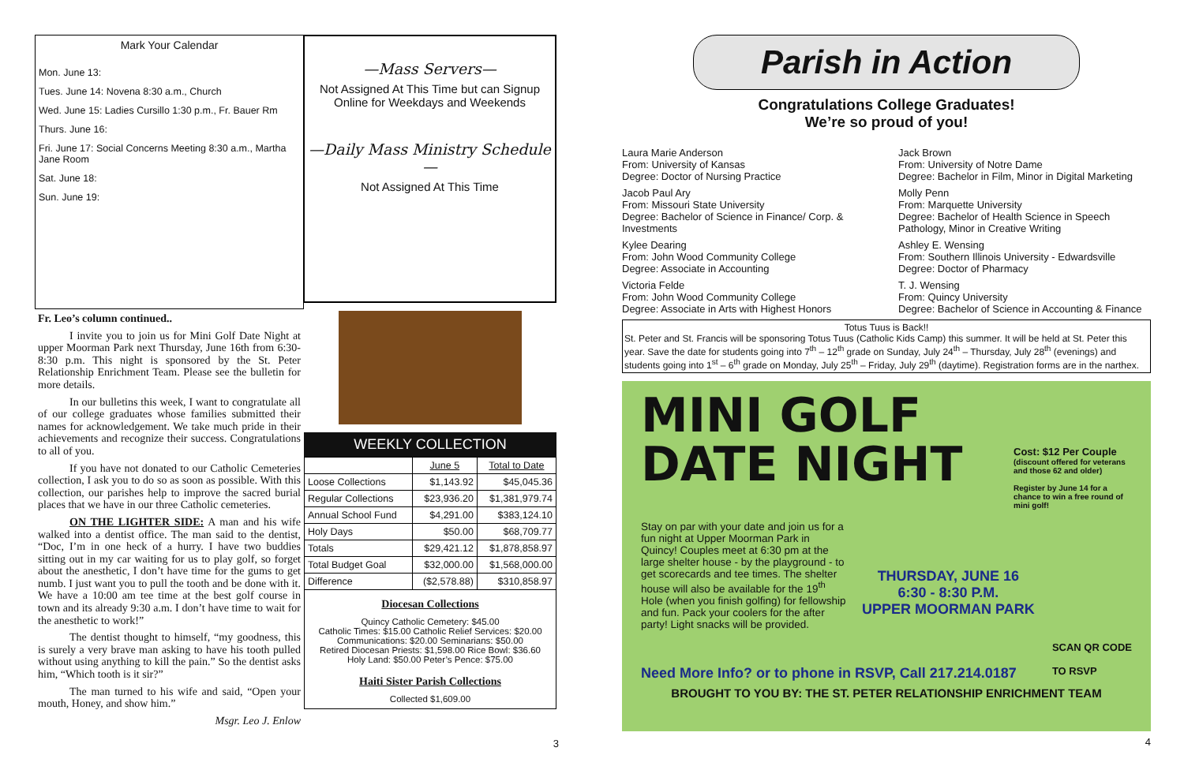Mark Your Calendar
Mon. June 13:
Tues. June 14: Novena 8:30 a.m., Church
Wed. June 15: Ladies Cursillo 1:30 p.m., Fr. Bauer Rm
Thurs. June 16:
Fri. June 17: Social Concerns Meeting 8:30 a.m., Martha Jane Room
Sat. June 18:
Sun. June 19:
Fr. Leo’s column continued..
I invite you to join us for Mini Golf Date Night at upper Moorman Park next Thursday, June 16th from 6:30-8:30 p.m. This night is sponsored by the St. Peter Relationship Enrichment Team. Please see the bulletin for more details.
In our bulletins this week, I want to congratulate all of our college graduates whose families submitted their names for acknowledgement. We take much pride in their achievements and recognize their success. Congratulations to all of you.
If you have not donated to our Catholic Cemeteries collection, I ask you to do so as soon as possible. With this collection, our parishes help to improve the sacred burial places that we have in our three Catholic cemeteries.
ON THE LIGHTER SIDE: A man and his wife walked into a dentist office. The man said to the dentist, “Doc, I’m in one heck of a hurry. I have two buddies sitting out in my car waiting for us to play golf, so forget about the anesthetic, I don’t have time for the gums to get numb. I just want you to pull the tooth and be done with it. We have a 10:00 am tee time at the best golf course in town and its already 9:30 a.m. I don’t have time to wait for the anesthetic to work!”
The dentist thought to himself, “my goodness, this is surely a very brave man asking to have his tooth pulled without using anything to kill the pain.” So the dentist asks him, “Which tooth is it sir?”
The man turned to his wife and said, “Open your mouth, Honey, and show him.”
Msgr. Leo J. Enlow
—Mass Servers—
Not Assigned At This Time but can Signup Online for Weekdays and Weekends
—Daily Mass Ministry Schedule—
Not Assigned At This Time
WEEKLY COLLECTION
| | June 5 | Total to Date |
| --- | --- | --- |
| Loose Collections | $1,143.92 | $45,045.36 |
| Regular Collections | $23,936.20 | $1,381,979.74 |
| Annual School Fund | $4,291.00 | $383,124.10 |
| Holy Days | $50.00 | $68,709.77 |
| Totals | $29,421.12 | $1,878,858.97 |
| Total Budget Goal | $32,000.00 | $1,568,000.00 |
| Difference | ($2,578.88) | $310,858.97 |
Diocesan Collections
Quincy Catholic Cemetery: $45.00
Catholic Times: $15.00 Catholic Relief Services: $20.00
Communications: $20.00 Seminarians: $50.00
Retired Diocesan Priests: $1,598.00 Rice Bowl: $36.60
Holy Land: $50.00 Peter’s Pence: $75.00
Haiti Sister Parish Collections
Collected $1,609.00
3
Parish in Action
Congratulations College Graduates!
We’re so proud of you!
Laura Marie Anderson
From: University of Kansas
Degree: Doctor of Nursing Practice
Jacob Paul Ary
From: Missouri State University
Degree: Bachelor of Science in Finance/ Corp. & Investments
Kylee Dearing
From: John Wood Community College
Degree: Associate in Accounting
Victoria Felde
From: John Wood Community College
Degree: Associate in Arts with Highest Honors
Jack Brown
From: University of Notre Dame
Degree: Bachelor in Film, Minor in Digital Marketing
Molly Penn
From: Marquette University
Degree: Bachelor of Health Science in Speech Pathology, Minor in Creative Writing
Ashley E. Wensing
From: Southern Illinois University - Edwardsville
Degree: Doctor of Pharmacy
T. J. Wensing
From: Quincy University
Degree: Bachelor of Science in Accounting & Finance
Totus Tuus is Back!!
St. Peter and St. Francis will be sponsoring Totus Tuus (Catholic Kids Camp) this summer. It will be held at St. Peter this year. Save the date for students going into 7<sup>th</sup> – 12<sup>th</sup> grade on Sunday, July 24<sup>th</sup> – Thursday, July 28<sup>th</sup> (evenings) and students going into 1<sup>st</sup> – 6<sup>th</sup> grade on Monday, July 25<sup>th</sup> – Friday, July 29<sup>th</sup> (daytime). Registration forms are in the narthex.
MINI GOLF
DATE NIGHT
Cost: $12 Per Couple
(discount offered for veterans and those 62 and older)
Register by June 14 for a chance to win a free round of mini golf!
Stay on par with your date and join us for a fun night at Upper Moorman Park in Quincy! Couples meet at 6:30 pm at the large shelter house - by the playground - to get scorecards and tee times. The shelter house will also be available for the 19<sup>th</sup> Hole (when you finish golfing) for fellowship and fun. Pack your coolers for the after party! Light snacks will be provided.
THURSDAY, JUNE 16
6:30 - 8:30 P.M.
UPPER MOORMAN PARK
Need More Info? or to phone in RSVP, Call 217.214.0187
SCAN QR CODE
TO RSVP
BROUGHT TO YOU BY: THE ST. PETER RELATIONSHIP ENRICHMENT TEAM
4